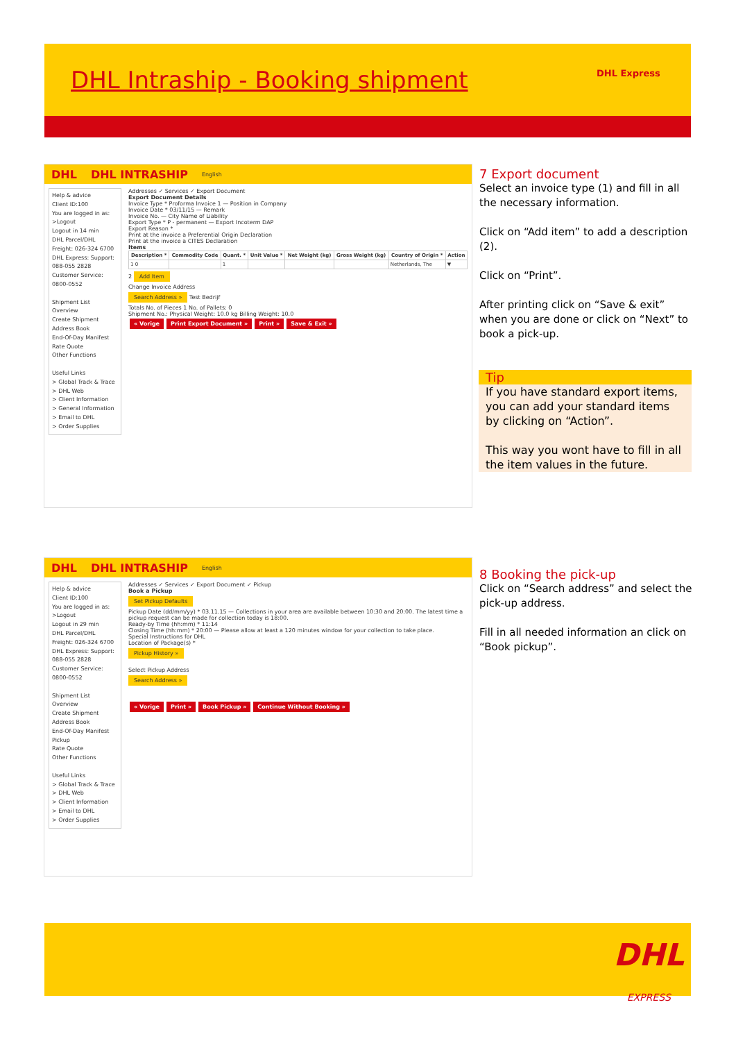DHL Intraship - Booking shipment
DHL Express
DHL DHL INTRASHIP English
Help & advice
Client ID:100
You are logged in as:
>Logout
Logout in 14 min
DHL Parcel/DHL Freight: 026-324 6700
DHL Express: Support: 088-055 2828
Customer Service: 0800-0552
Shipment List Overview
Create Shipment
Address Book
End-Of-Day Manifest
Rate Quote
Other Functions
Useful Links
> Global Track & Trace
> DHL Web
> Client Information
> General Information
> Email to DHL
> Order Supplies
Addresses ✓ Services ✓ Export Document
Export Document Details
Invoice Type * Proforma Invoice 1 — Position in Company
Invoice Date * 03/11/15 — Remark
Invoice No. — City Name of Liability
Export Type * P - permanent — Export Incoterm DAP
Export Reason *
Print at the invoice a Preferential Origin Declaration
Print at the invoice a CITES Declaration
Items
| Description * | Commodity Code | Quant. * | Unit Value * | Net Weight (kg) | Gross Weight (kg) | Country of Origin * | Action |
| --- | --- | --- | --- | --- | --- | --- | --- |
| 1 0 | | 1 | | | | Netherlands, The | ▼ |
2 Add Item
Change Invoice Address
Search Address » Test Bedrijf
Totals No. of Pieces 1 No. of Pallets: 0
Shipment No.: Physical Weight: 10.0 kg Billing Weight: 10.0
« Vorige Print Export Document » Print » Save & Exit »
7 Export document
Select an invoice type (1) and fill in all the necessary information.
Click on “Add item” to add a description (2).
Click on “Print”.
After printing click on “Save & exit” when you are done or click on “Next” to book a pick-up.
Tip
If you have standard export items, you can add your standard items by clicking on “Action”.
This way you wont have to fill in all the item values in the future.
DHL DHL INTRASHIP English
Help & advice
Client ID:100
You are logged in as:
>Logout
Logout in 29 min
DHL Parcel/DHL Freight: 026-324 6700
DHL Express: Support: 088-055 2828
Customer Service: 0800-0552
Shipment List Overview
Create Shipment
Address Book
End-Of-Day Manifest
Pickup
Rate Quote
Other Functions
Useful Links
> Global Track & Trace
> DHL Web
> Client Information
> Email to DHL
> Order Supplies
Addresses ✓ Services ✓ Export Document ✓ Pickup
Book a Pickup
Set Pickup Defaults
Pickup Date (dd/mm/yy) * 03.11.15 — Collections in your area are available between 10:30 and 20:00. The latest time a pickup request can be made for collection today is 18:00.
Ready-by Time (hh:mm) * 11:14
Closing Time (hh:mm) * 20:00 — Please allow at least a 120 minutes window for your collection to take place.
Special Instructions for DHL
Location of Package(s) *
Pickup History »
Select Pickup Address
Search Address »
« Vorige Print » Book Pickup » Continue Without Booking »
8 Booking the pick-up
Click on “Search address” and select the pick-up address.
Fill in all needed information an click on “Book pickup”.
DHL
EXPRESS